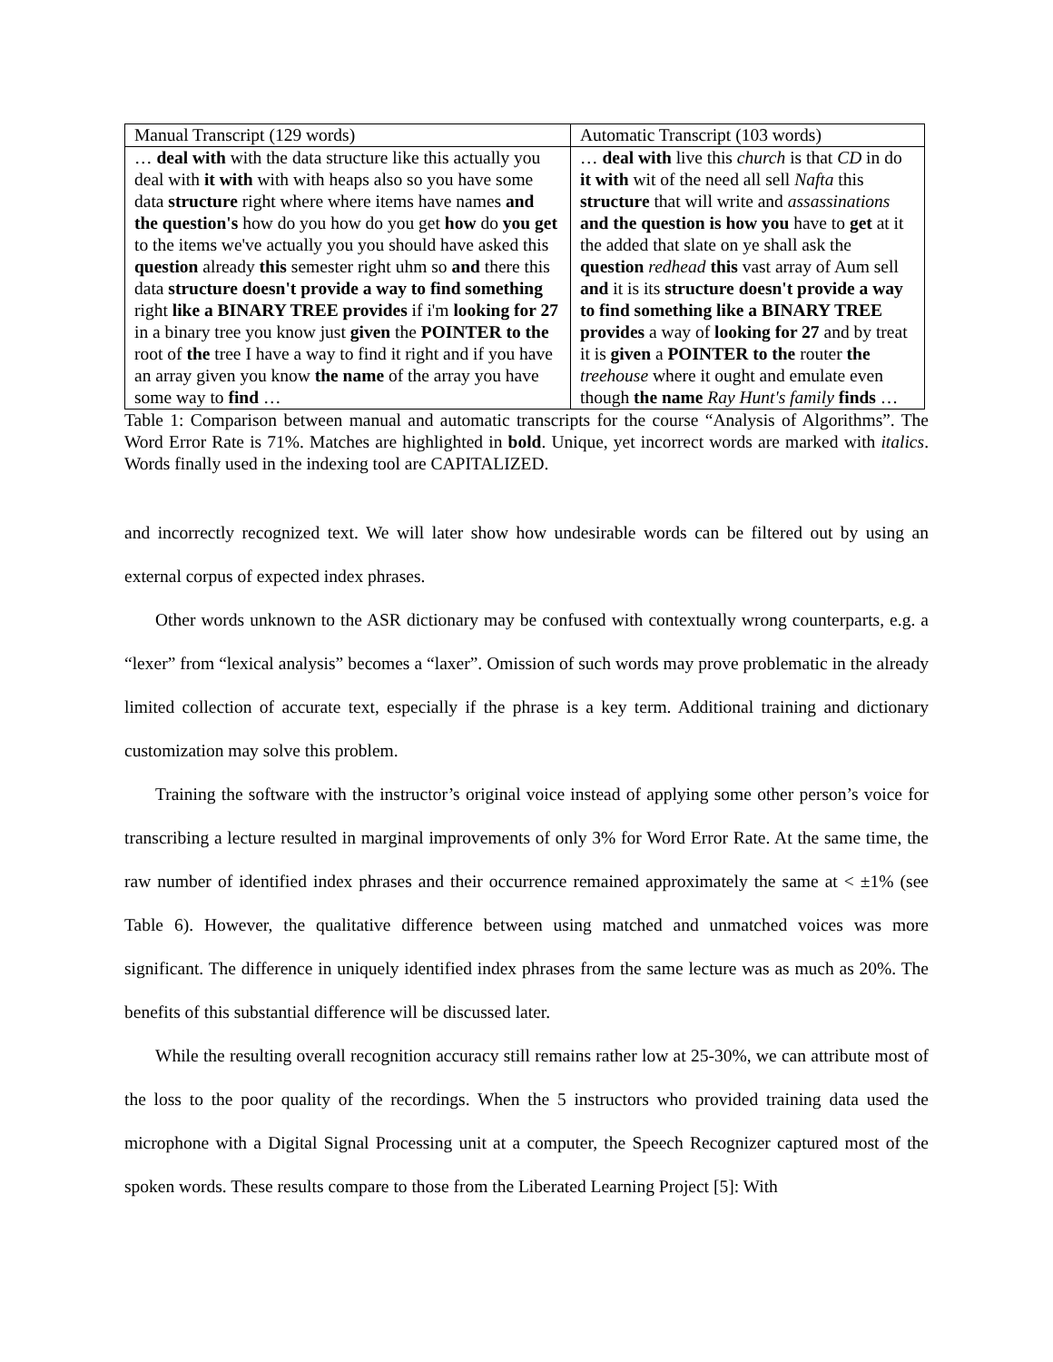| Manual Transcript (129 words) | Automatic Transcript (103 words) |
| … deal with with the data structure like this actually you deal with it with with with heaps also so you have some data structure right where where items have names and the question's how do you how do you get how do you get to the items we've actually you you should have asked this question already this semester right uhm so and there this data structure doesn't provide a way to find something right like a BINARY TREE provides if i'm looking for 27 in a binary tree you know just given the POINTER to the root of the tree I have a way to find it right and if you have an array given you know the name of the array you have some way to find … | … deal with live this church is that CD in do it with wit of the need all sell Nafta this structure that will write and assassinations and the question is how you have to get at it the added that slate on ye shall ask the question redhead this vast array of Aum sell and it is its structure doesn't provide a way to find something like a BINARY TREE provides a way of looking for 27 and by treat it is given a POINTER to the router the treehouse where it ought and emulate even though the name Ray Hunt's family finds … |
Table 1: Comparison between manual and automatic transcripts for the course “Analysis of Algorithms”. The Word Error Rate is 71%. Matches are highlighted in bold. Unique, yet incorrect words are marked with italics. Words finally used in the indexing tool are CAPITALIZED.
and incorrectly recognized text. We will later show how undesirable words can be filtered out by using an external corpus of expected index phrases.
Other words unknown to the ASR dictionary may be confused with contextually wrong counterparts, e.g. a “lexer” from “lexical analysis” becomes a “laxer”. Omission of such words may prove problematic in the already limited collection of accurate text, especially if the phrase is a key term. Additional training and dictionary customization may solve this problem.
Training the software with the instructor’s original voice instead of applying some other person’s voice for transcribing a lecture resulted in marginal improvements of only 3% for Word Error Rate. At the same time, the raw number of identified index phrases and their occurrence remained approximately the same at < ±1% (see Table 6). However, the qualitative difference between using matched and unmatched voices was more significant. The difference in uniquely identified index phrases from the same lecture was as much as 20%. The benefits of this substantial difference will be discussed later.
While the resulting overall recognition accuracy still remains rather low at 25-30%, we can attribute most of the loss to the poor quality of the recordings. When the 5 instructors who provided training data used the microphone with a Digital Signal Processing unit at a computer, the Speech Recognizer captured most of the spoken words. These results compare to those from the Liberated Learning Project [5]: With